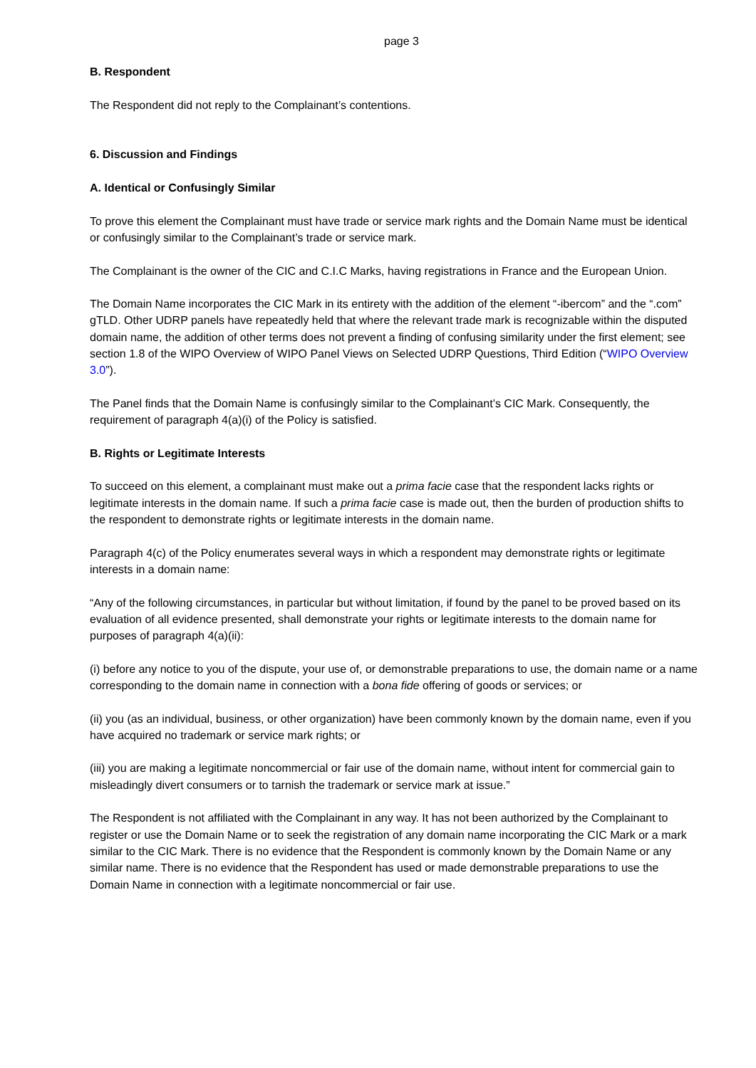page 3
B. Respondent
The Respondent did not reply to the Complainant’s contentions.
6. Discussion and Findings
A. Identical or Confusingly Similar
To prove this element the Complainant must have trade or service mark rights and the Domain Name must be identical or confusingly similar to the Complainant’s trade or service mark.
The Complainant is the owner of the CIC and C.I.C Marks, having registrations in France and the European Union.
The Domain Name incorporates the CIC Mark in its entirety with the addition of the element “-ibercom” and the “.com” gTLD. Other UDRP panels have repeatedly held that where the relevant trade mark is recognizable within the disputed domain name, the addition of other terms does not prevent a finding of confusing similarity under the first element; see section 1.8 of the WIPO Overview of WIPO Panel Views on Selected UDRP Questions, Third Edition (“WIPO Overview 3.0”).
The Panel finds that the Domain Name is confusingly similar to the Complainant’s CIC Mark. Consequently, the requirement of paragraph 4(a)(i) of the Policy is satisfied.
B. Rights or Legitimate Interests
To succeed on this element, a complainant must make out a prima facie case that the respondent lacks rights or legitimate interests in the domain name. If such a prima facie case is made out, then the burden of production shifts to the respondent to demonstrate rights or legitimate interests in the domain name.
Paragraph 4(c) of the Policy enumerates several ways in which a respondent may demonstrate rights or legitimate interests in a domain name:
“Any of the following circumstances, in particular but without limitation, if found by the panel to be proved based on its evaluation of all evidence presented, shall demonstrate your rights or legitimate interests to the domain name for purposes of paragraph 4(a)(ii):
(i) before any notice to you of the dispute, your use of, or demonstrable preparations to use, the domain name or a name corresponding to the domain name in connection with a bona fide offering of goods or services; or
(ii) you (as an individual, business, or other organization) have been commonly known by the domain name, even if you have acquired no trademark or service mark rights; or
(iii) you are making a legitimate noncommercial or fair use of the domain name, without intent for commercial gain to misleadingly divert consumers or to tarnish the trademark or service mark at issue.”
The Respondent is not affiliated with the Complainant in any way. It has not been authorized by the Complainant to register or use the Domain Name or to seek the registration of any domain name incorporating the CIC Mark or a mark similar to the CIC Mark. There is no evidence that the Respondent is commonly known by the Domain Name or any similar name. There is no evidence that the Respondent has used or made demonstrable preparations to use the Domain Name in connection with a legitimate noncommercial or fair use.